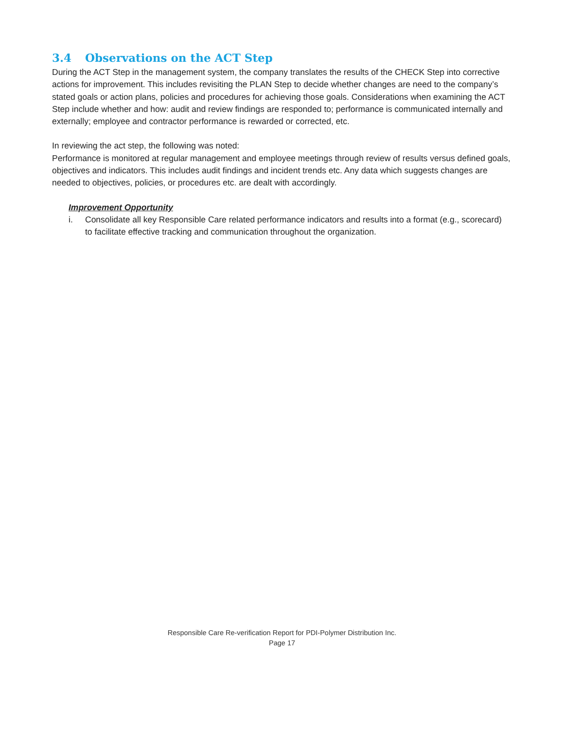3.4 Observations on the ACT Step
During the ACT Step in the management system, the company translates the results of the CHECK Step into corrective actions for improvement. This includes revisiting the PLAN Step to decide whether changes are need to the company’s stated goals or action plans, policies and procedures for achieving those goals. Considerations when examining the ACT Step include whether and how: audit and review findings are responded to; performance is communicated internally and externally; employee and contractor performance is rewarded or corrected, etc.
In reviewing the act step, the following was noted:
Performance is monitored at regular management and employee meetings through review of results versus defined goals, objectives and indicators. This includes audit findings and incident trends etc. Any data which suggests changes are needed to objectives, policies, or procedures etc. are dealt with accordingly.
Improvement Opportunity
i. Consolidate all key Responsible Care related performance indicators and results into a format (e.g., scorecard) to facilitate effective tracking and communication throughout the organization.
Responsible Care Re-verification Report for PDI-Polymer Distribution Inc.
Page 17